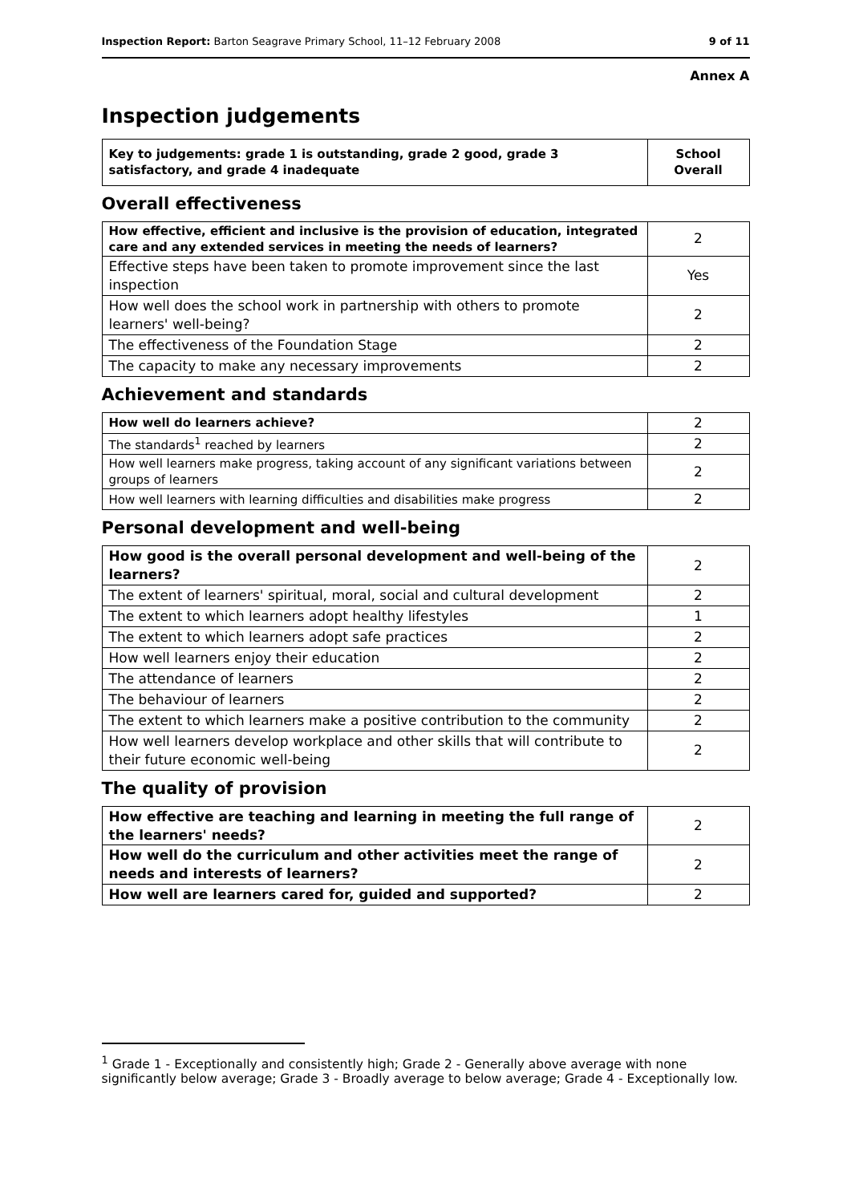Inspection Report: Barton Seagrave Primary School, 11–12 February 2008 9 of 11
Annex A
Inspection judgements
| Key to judgements: grade 1 is outstanding, grade 2 good, grade 3 satisfactory, and grade 4 inadequate | School Overall |
Overall effectiveness
| How effective, efficient and inclusive is the provision of education, integrated care and any extended services in meeting the needs of learners? | 2 |
| Effective steps have been taken to promote improvement since the last inspection | Yes |
| How well does the school work in partnership with others to promote learners' well-being? | 2 |
| The effectiveness of the Foundation Stage | 2 |
| The capacity to make any necessary improvements | 2 |
Achievement and standards
| How well do learners achieve? | 2 |
| The standards<sup>1</sup> reached by learners | 2 |
| How well learners make progress, taking account of any significant variations between groups of learners | 2 |
| How well learners with learning difficulties and disabilities make progress | 2 |
Personal development and well-being
| How good is the overall personal development and well-being of the learners? | 2 |
| The extent of learners' spiritual, moral, social and cultural development | 2 |
| The extent to which learners adopt healthy lifestyles | 1 |
| The extent to which learners adopt safe practices | 2 |
| How well learners enjoy their education | 2 |
| The attendance of learners | 2 |
| The behaviour of learners | 2 |
| The extent to which learners make a positive contribution to the community | 2 |
| How well learners develop workplace and other skills that will contribute to their future economic well-being | 2 |
The quality of provision
| How effective are teaching and learning in meeting the full range of the learners' needs? | 2 |
| How well do the curriculum and other activities meet the range of needs and interests of learners? | 2 |
| How well are learners cared for, guided and supported? | 2 |
<sup>1</sup> Grade 1 - Exceptionally and consistently high; Grade 2 - Generally above average with none significantly below average; Grade 3 - Broadly average to below average; Grade 4 - Exceptionally low.